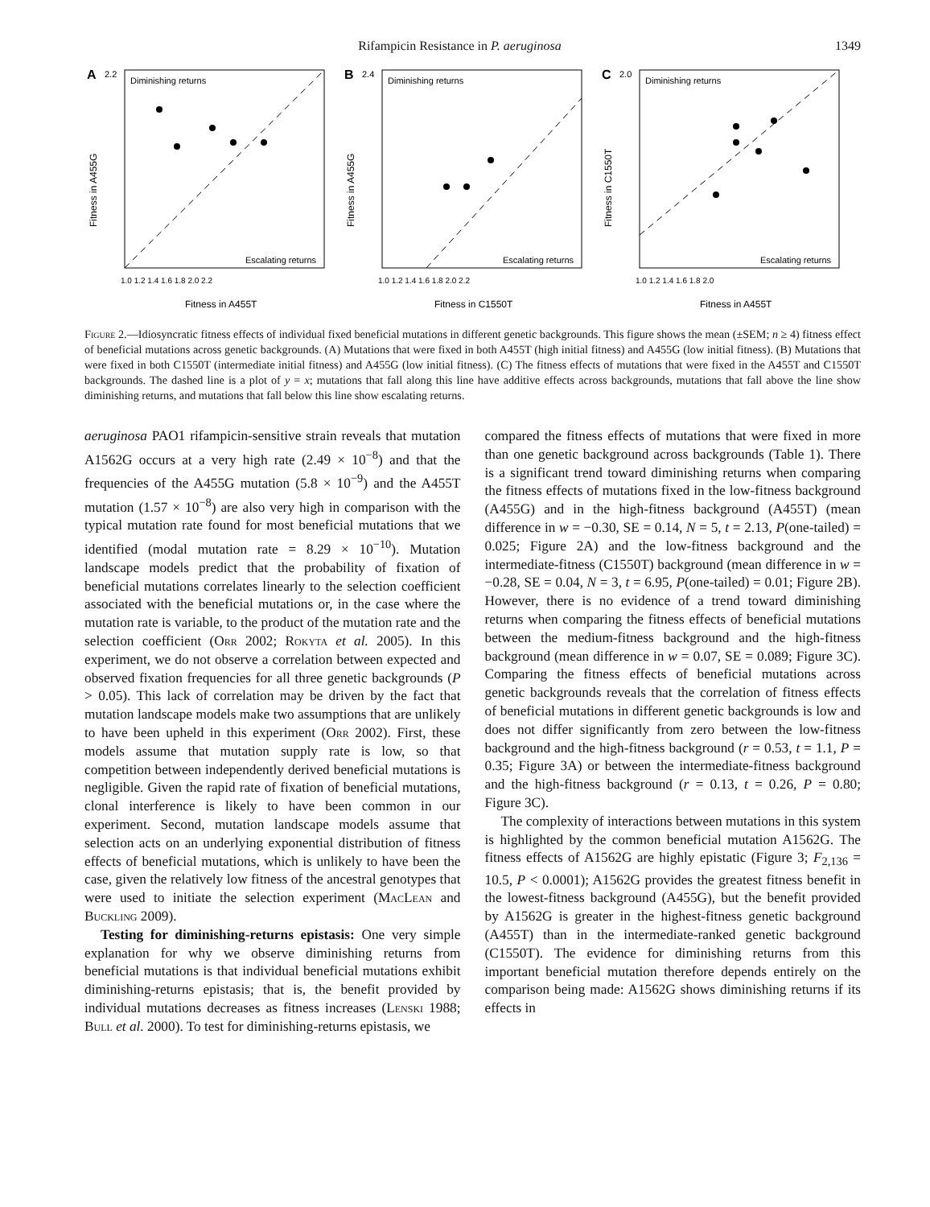Rifampicin Resistance in P. aeruginosa 1349
A
2.2
Diminishing returns
Escalating returns
Fitness in A455G
Fitness in A455T
1.0 1.2 1.4 1.6 1.8 2.0 2.2
B
2.4
Diminishing returns
Escalating returns
Fitness in A455G
Fitness in C1550T
1.0 1.2 1.4 1.6 1.8 2.0 2.2
C
2.0
Diminishing returns
Escalating returns
Fitness in C1550T
Fitness in A455T
1.0 1.2 1.4 1.6 1.8 2.0
Figure 2.—Idiosyncratic fitness effects of individual fixed beneficial mutations in different genetic backgrounds. This figure shows the mean (±SEM; n ≥ 4) fitness effect of beneficial mutations across genetic backgrounds. (A) Mutations that were fixed in both A455T (high initial fitness) and A455G (low initial fitness). (B) Mutations that were fixed in both C1550T (intermediate initial fitness) and A455G (low initial fitness). (C) The fitness effects of mutations that were fixed in the A455T and C1550T backgrounds. The dashed line is a plot of y = x; mutations that fall along this line have additive effects across backgrounds, mutations that fall above the line show diminishing returns, and mutations that fall below this line show escalating returns.
aeruginosa PAO1 rifampicin-sensitive strain reveals that mutation A1562G occurs at a very high rate (2.49 × 10<sup>−8</sup>) and that the frequencies of the A455G mutation (5.8 × 10<sup>−9</sup>) and the A455T mutation (1.57 × 10<sup>−8</sup>) are also very high in comparison with the typical mutation rate found for most beneficial mutations that we identified (modal mutation rate = 8.29 × 10<sup>−10</sup>). Mutation landscape models predict that the probability of fixation of beneficial mutations correlates linearly to the selection coefficient associated with the beneficial mutations or, in the case where the mutation rate is variable, to the product of the mutation rate and the selection coefficient (Orr 2002; Rokyta et al. 2005). In this experiment, we do not observe a correlation between expected and observed fixation frequencies for all three genetic backgrounds (P > 0.05). This lack of correlation may be driven by the fact that mutation landscape models make two assumptions that are unlikely to have been upheld in this experiment (Orr 2002). First, these models assume that mutation supply rate is low, so that competition between independently derived beneficial mutations is negligible. Given the rapid rate of fixation of beneficial mutations, clonal interference is likely to have been common in our experiment. Second, mutation landscape models assume that selection acts on an underlying exponential distribution of fitness effects of beneficial mutations, which is unlikely to have been the case, given the relatively low fitness of the ancestral genotypes that were used to initiate the selection experiment (MacLean and Buckling 2009).
Testing for diminishing-returns epistasis: One very simple explanation for why we observe diminishing returns from beneficial mutations is that individual beneficial mutations exhibit diminishing-returns epistasis; that is, the benefit provided by individual mutations decreases as fitness increases (Lenski 1988; Bull et al. 2000). To test for diminishing-returns epistasis, we
compared the fitness effects of mutations that were fixed in more than one genetic background across backgrounds (Table 1). There is a significant trend toward diminishing returns when comparing the fitness effects of mutations fixed in the low-fitness background (A455G) and in the high-fitness background (A455T) (mean difference in w = −0.30, SE = 0.14, N = 5, t = 2.13, P(one-tailed) = 0.025; Figure 2A) and the low-fitness background and the intermediate-fitness (C1550T) background (mean difference in w = −0.28, SE = 0.04, N = 3, t = 6.95, P(one-tailed) = 0.01; Figure 2B). However, there is no evidence of a trend toward diminishing returns when comparing the fitness effects of beneficial mutations between the medium-fitness background and the high-fitness background (mean difference in w = 0.07, SE = 0.089; Figure 3C). Comparing the fitness effects of beneficial mutations across genetic backgrounds reveals that the correlation of fitness effects of beneficial mutations in different genetic backgrounds is low and does not differ significantly from zero between the low-fitness background and the high-fitness background (r = 0.53, t = 1.1, P = 0.35; Figure 3A) or between the intermediate-fitness background and the high-fitness background (r = 0.13, t = 0.26, P = 0.80; Figure 3C).
The complexity of interactions between mutations in this system is highlighted by the common beneficial mutation A1562G. The fitness effects of A1562G are highly epistatic (Figure 3; F<sub>2,136</sub> = 10.5, P < 0.0001); A1562G provides the greatest fitness benefit in the lowest-fitness background (A455G), but the benefit provided by A1562G is greater in the highest-fitness genetic background (A455T) than in the intermediate-ranked genetic background (C1550T). The evidence for diminishing returns from this important beneficial mutation therefore depends entirely on the comparison being made: A1562G shows diminishing returns if its effects in